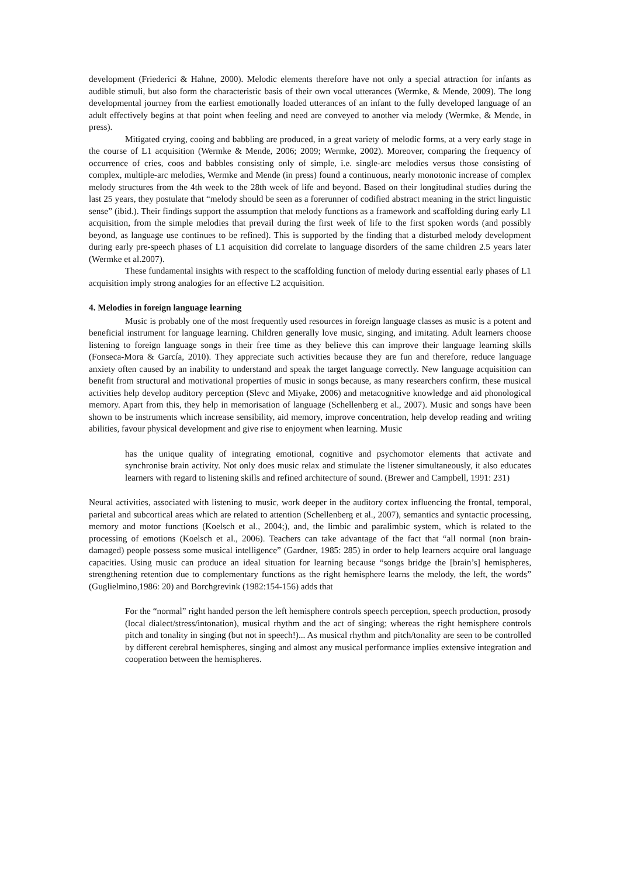development (Friederici & Hahne, 2000). Melodic elements therefore have not only a special attraction for infants as audible stimuli, but also form the characteristic basis of their own vocal utterances (Wermke, & Mende, 2009). The long developmental journey from the earliest emotionally loaded utterances of an infant to the fully developed language of an adult effectively begins at that point when feeling and need are conveyed to another via melody (Wermke, & Mende, in press).
Mitigated crying, cooing and babbling are produced, in a great variety of melodic forms, at a very early stage in the course of L1 acquisition (Wermke & Mende, 2006; 2009; Wermke, 2002). Moreover, comparing the frequency of occurrence of cries, coos and babbles consisting only of simple, i.e. single-arc melodies versus those consisting of complex, multiple-arc melodies, Wermke and Mende (in press) found a continuous, nearly monotonic increase of complex melody structures from the 4th week to the 28th week of life and beyond. Based on their longitudinal studies during the last 25 years, they postulate that “melody should be seen as a forerunner of codified abstract meaning in the strict linguistic sense” (ibid.). Their findings support the assumption that melody functions as a framework and scaffolding during early L1 acquisition, from the simple melodies that prevail during the first week of life to the first spoken words (and possibly beyond, as language use continues to be refined). This is supported by the finding that a disturbed melody development during early pre-speech phases of L1 acquisition did correlate to language disorders of the same children 2.5 years later (Wermke et al.2007).
These fundamental insights with respect to the scaffolding function of melody during essential early phases of L1 acquisition imply strong analogies for an effective L2 acquisition.
4. Melodies in foreign language learning
Music is probably one of the most frequently used resources in foreign language classes as music is a potent and beneficial instrument for language learning. Children generally love music, singing, and imitating. Adult learners choose listening to foreign language songs in their free time as they believe this can improve their language learning skills (Fonseca-Mora & García, 2010). They appreciate such activities because they are fun and therefore, reduce language anxiety often caused by an inability to understand and speak the target language correctly. New language acquisition can benefit from structural and motivational properties of music in songs because, as many researchers confirm, these musical activities help develop auditory perception (Slevc and Miyake, 2006) and metacognitive knowledge and aid phonological memory. Apart from this, they help in memorisation of language (Schellenberg et al., 2007). Music and songs have been shown to be instruments which increase sensibility, aid memory, improve concentration, help develop reading and writing abilities, favour physical development and give rise to enjoyment when learning. Music
has the unique quality of integrating emotional, cognitive and psychomotor elements that activate and synchronise brain activity. Not only does music relax and stimulate the listener simultaneously, it also educates learners with regard to listening skills and refined architecture of sound. (Brewer and Campbell, 1991: 231)
Neural activities, associated with listening to music, work deeper in the auditory cortex influencing the frontal, temporal, parietal and subcortical areas which are related to attention (Schellenberg et al., 2007), semantics and syntactic processing, memory and motor functions (Koelsch et al., 2004;), and, the limbic and paralimbic system, which is related to the processing of emotions (Koelsch et al., 2006). Teachers can take advantage of the fact that “all normal (non brain-damaged) people possess some musical intelligence” (Gardner, 1985: 285) in order to help learners acquire oral language capacities. Using music can produce an ideal situation for learning because “songs bridge the [brain’s] hemispheres, strengthening retention due to complementary functions as the right hemisphere learns the melody, the left, the words” (Guglielmino,1986: 20) and Borchgrevink (1982:154-156) adds that
For the “normal” right handed person the left hemisphere controls speech perception, speech production, prosody (local dialect/stress/intonation), musical rhythm and the act of singing; whereas the right hemisphere controls pitch and tonality in singing (but not in speech!)... As musical rhythm and pitch/tonality are seen to be controlled by different cerebral hemispheres, singing and almost any musical performance implies extensive integration and cooperation between the hemispheres.